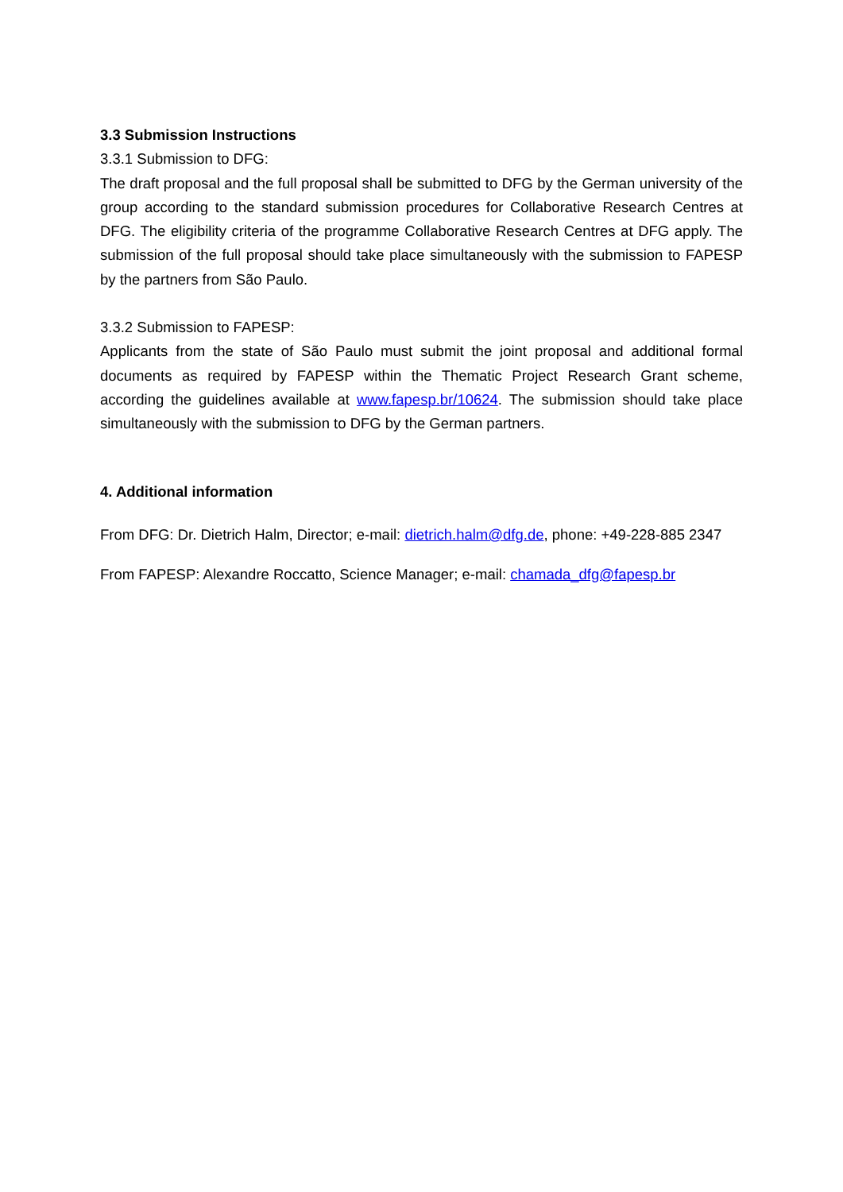3.3 Submission Instructions
3.3.1 Submission to DFG:
The draft proposal and the full proposal shall be submitted to DFG by the German university of the group according to the standard submission procedures for Collaborative Research Centres at DFG. The eligibility criteria of the programme Collaborative Research Centres at DFG apply. The submission of the full proposal should take place simultaneously with the submission to FAPESP by the partners from São Paulo.
3.3.2 Submission to FAPESP:
Applicants from the state of São Paulo must submit the joint proposal and additional formal documents as required by FAPESP within the Thematic Project Research Grant scheme, according the guidelines available at www.fapesp.br/10624. The submission should take place simultaneously with the submission to DFG by the German partners.
4. Additional information
From DFG: Dr. Dietrich Halm, Director; e-mail: dietrich.halm@dfg.de, phone: +49-228-885 2347
From FAPESP: Alexandre Roccatto, Science Manager; e-mail: chamada_dfg@fapesp.br